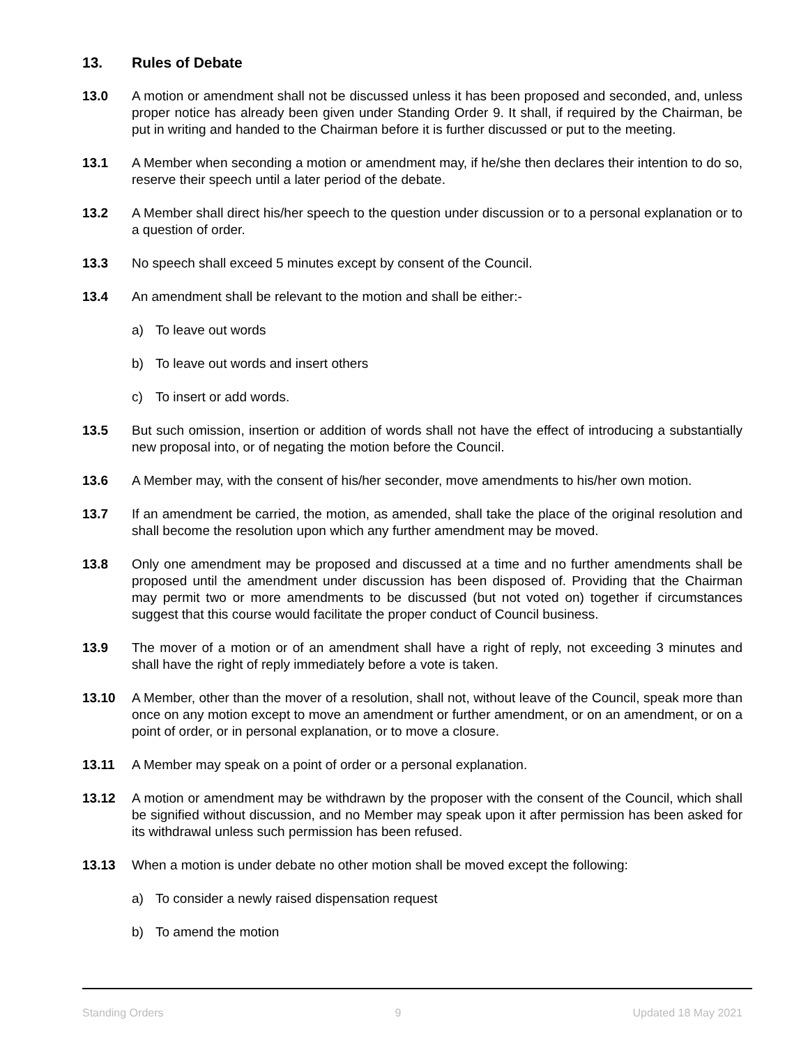13. Rules of Debate
13.0 A motion or amendment shall not be discussed unless it has been proposed and seconded, and, unless proper notice has already been given under Standing Order 9. It shall, if required by the Chairman, be put in writing and handed to the Chairman before it is further discussed or put to the meeting.
13.1 A Member when seconding a motion or amendment may, if he/she then declares their intention to do so, reserve their speech until a later period of the debate.
13.2 A Member shall direct his/her speech to the question under discussion or to a personal explanation or to a question of order.
13.3 No speech shall exceed 5 minutes except by consent of the Council.
13.4 An amendment shall be relevant to the motion and shall be either:-
a) To leave out words
b) To leave out words and insert others
c) To insert or add words.
13.5 But such omission, insertion or addition of words shall not have the effect of introducing a substantially new proposal into, or of negating the motion before the Council.
13.6 A Member may, with the consent of his/her seconder, move amendments to his/her own motion.
13.7 If an amendment be carried, the motion, as amended, shall take the place of the original resolution and shall become the resolution upon which any further amendment may be moved.
13.8 Only one amendment may be proposed and discussed at a time and no further amendments shall be proposed until the amendment under discussion has been disposed of. Providing that the Chairman may permit two or more amendments to be discussed (but not voted on) together if circumstances suggest that this course would facilitate the proper conduct of Council business.
13.9 The mover of a motion or of an amendment shall have a right of reply, not exceeding 3 minutes and shall have the right of reply immediately before a vote is taken.
13.10 A Member, other than the mover of a resolution, shall not, without leave of the Council, speak more than once on any motion except to move an amendment or further amendment, or on an amendment, or on a point of order, or in personal explanation, or to move a closure.
13.11 A Member may speak on a point of order or a personal explanation.
13.12 A motion or amendment may be withdrawn by the proposer with the consent of the Council, which shall be signified without discussion, and no Member may speak upon it after permission has been asked for its withdrawal unless such permission has been refused.
13.13 When a motion is under debate no other motion shall be moved except the following:
a) To consider a newly raised dispensation request
b) To amend the motion
Standing Orders 9 Updated 18 May 2021